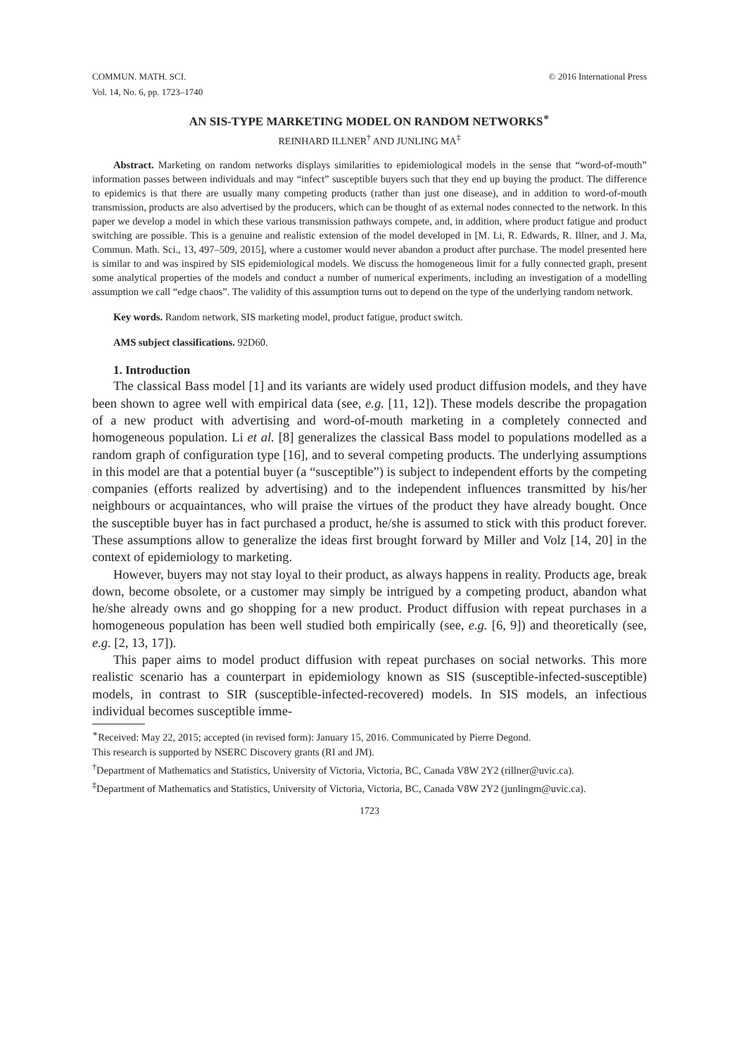COMMUN. MATH. SCI.
Vol. 14, No. 6, pp. 1723–1740 © 2016 International Press
AN SIS-TYPE MARKETING MODEL ON RANDOM NETWORKS<sup>∗</sup>
REINHARD ILLNER<sup>†</sup> AND JUNLING MA<sup>‡</sup>
Abstract. Marketing on random networks displays similarities to epidemiological models in the sense that “word-of-mouth” information passes between individuals and may “infect” susceptible buyers such that they end up buying the product. The difference to epidemics is that there are usually many competing products (rather than just one disease), and in addition to word-of-mouth transmission, products are also advertised by the producers, which can be thought of as external nodes connected to the network. In this paper we develop a model in which these various transmission pathways compete, and, in addition, where product fatigue and product switching are possible. This is a genuine and realistic extension of the model developed in [M. Li, R. Edwards, R. Illner, and J. Ma, Commun. Math. Sci., 13, 497–509, 2015], where a customer would never abandon a product after purchase. The model presented here is similar to and was inspired by SIS epidemiological models. We discuss the homogeneous limit for a fully connected graph, present some analytical properties of the models and conduct a number of numerical experiments, including an investigation of a modelling assumption we call “edge chaos”. The validity of this assumption turns out to depend on the type of the underlying random network.
Key words. Random network, SIS marketing model, product fatigue, product switch.
AMS subject classifications. 92D60.
1. Introduction
The classical Bass model [1] and its variants are widely used product diffusion models, and they have been shown to agree well with empirical data (see, e.g. [11, 12]). These models describe the propagation of a new product with advertising and word-of-mouth marketing in a completely connected and homogeneous population. Li et al. [8] generalizes the classical Bass model to populations modelled as a random graph of configuration type [16], and to several competing products. The underlying assumptions in this model are that a potential buyer (a “susceptible”) is subject to independent efforts by the competing companies (efforts realized by advertising) and to the independent influences transmitted by his/her neighbours or acquaintances, who will praise the virtues of the product they have already bought. Once the susceptible buyer has in fact purchased a product, he/she is assumed to stick with this product forever. These assumptions allow to generalize the ideas first brought forward by Miller and Volz [14, 20] in the context of epidemiology to marketing.
However, buyers may not stay loyal to their product, as always happens in reality. Products age, break down, become obsolete, or a customer may simply be intrigued by a competing product, abandon what he/she already owns and go shopping for a new product. Product diffusion with repeat purchases in a homogeneous population has been well studied both empirically (see, e.g. [6, 9]) and theoretically (see, e.g. [2, 13, 17]).
This paper aims to model product diffusion with repeat purchases on social networks. This more realistic scenario has a counterpart in epidemiology known as SIS (susceptible-infected-susceptible) models, in contrast to SIR (susceptible-infected-recovered) models. In SIS models, an infectious individual becomes susceptible imme-
<sup>∗</sup>Received: May 22, 2015; accepted (in revised form): January 15, 2016. Communicated by Pierre Degond.
This research is supported by NSERC Discovery grants (RI and JM).
<sup>†</sup> Department of Mathematics and Statistics, University of Victoria, Victoria, BC, Canada V8W 2Y2 (rillner@uvic.ca).
<sup>‡</sup> Department of Mathematics and Statistics, University of Victoria, Victoria, BC, Canada V8W 2Y2 (junlingm@uvic.ca).
1723